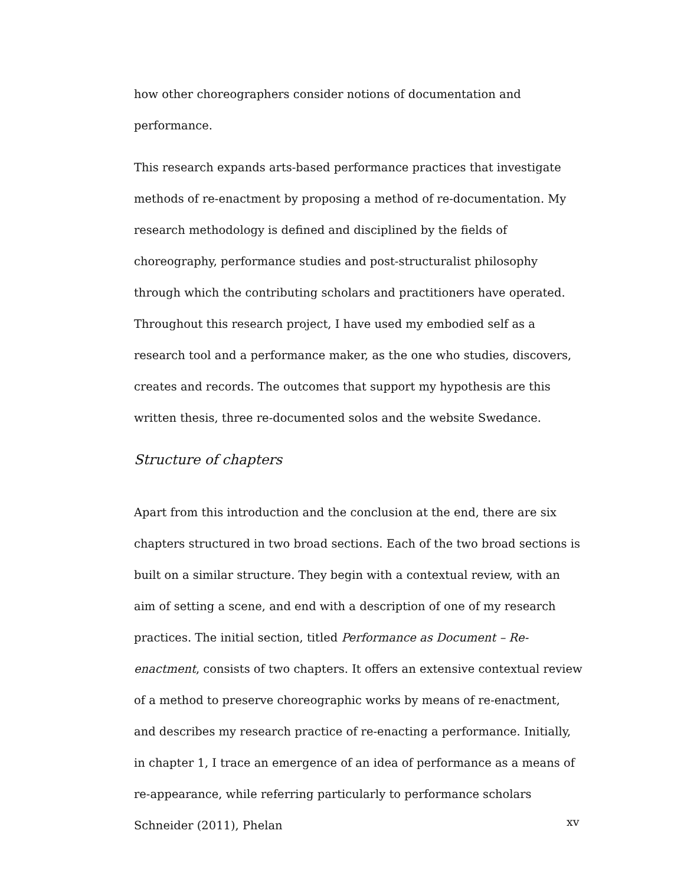how other choreographers consider notions of documentation and performance.
This research expands arts-based performance practices that investigate methods of re-enactment by proposing a method of re-documentation. My research methodology is defined and disciplined by the fields of choreography, performance studies and post-structuralist philosophy through which the contributing scholars and practitioners have operated. Throughout this research project, I have used my embodied self as a research tool and a performance maker, as the one who studies, discovers, creates and records. The outcomes that support my hypothesis are this written thesis, three re-documented solos and the website Swedance.
Structure of chapters
Apart from this introduction and the conclusion at the end, there are six chapters structured in two broad sections. Each of the two broad sections is built on a similar structure. They begin with a contextual review, with an aim of setting a scene, and end with a description of one of my research practices. The initial section, titled Performance as Document – Re-enactment, consists of two chapters. It offers an extensive contextual review of a method to preserve choreographic works by means of re-enactment, and describes my research practice of re-enacting a performance. Initially, in chapter 1, I trace an emergence of an idea of performance as a means of re-appearance, while referring particularly to performance scholars Schneider (2011), Phelan
xv